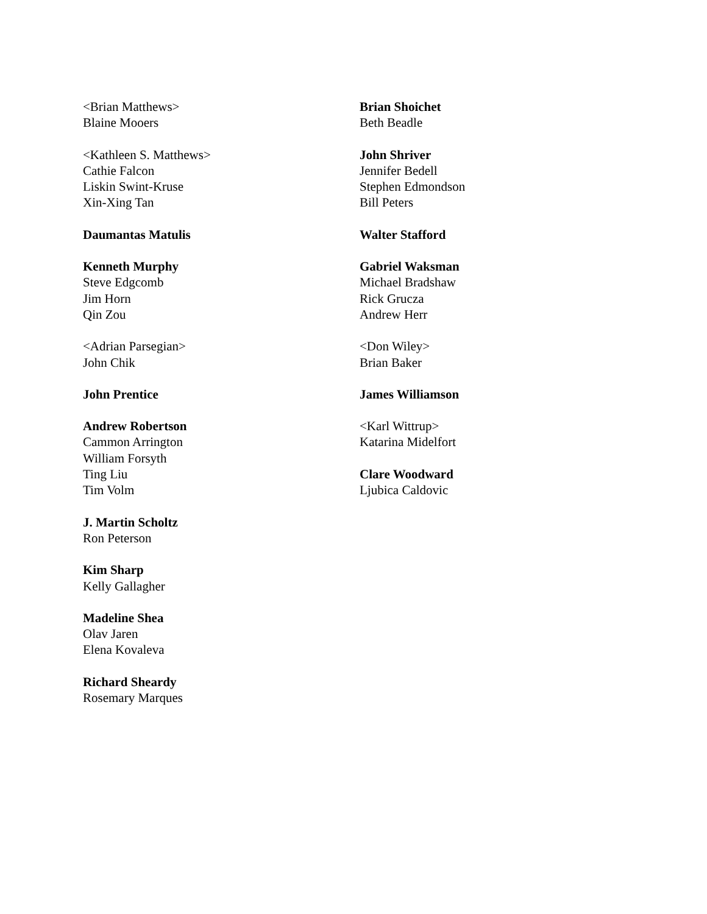<Brian Matthews>
Blaine Mooers
<Kathleen S. Matthews>
Cathie Falcon
Liskin Swint-Kruse
Xin-Xing Tan
Daumantas Matulis
Kenneth Murphy
Steve Edgcomb
Jim Horn
Qin Zou
<Adrian Parsegian>
John Chik
John Prentice
Andrew Robertson
Cammon Arrington
William Forsyth
Ting Liu
Tim Volm
J. Martin Scholtz
Ron Peterson
Kim Sharp
Kelly Gallagher
Madeline Shea
Olav Jaren
Elena Kovaleva
Richard Sheardy
Rosemary Marques
Brian Shoichet
Beth Beadle
John Shriver
Jennifer Bedell
Stephen Edmondson
Bill Peters
Walter Stafford
Gabriel Waksman
Michael Bradshaw
Rick Grucza
Andrew Herr
<Don Wiley>
Brian Baker
James Williamson
<Karl Wittrup>
Katarina Midelfort
Clare Woodward
Ljubica Caldovic